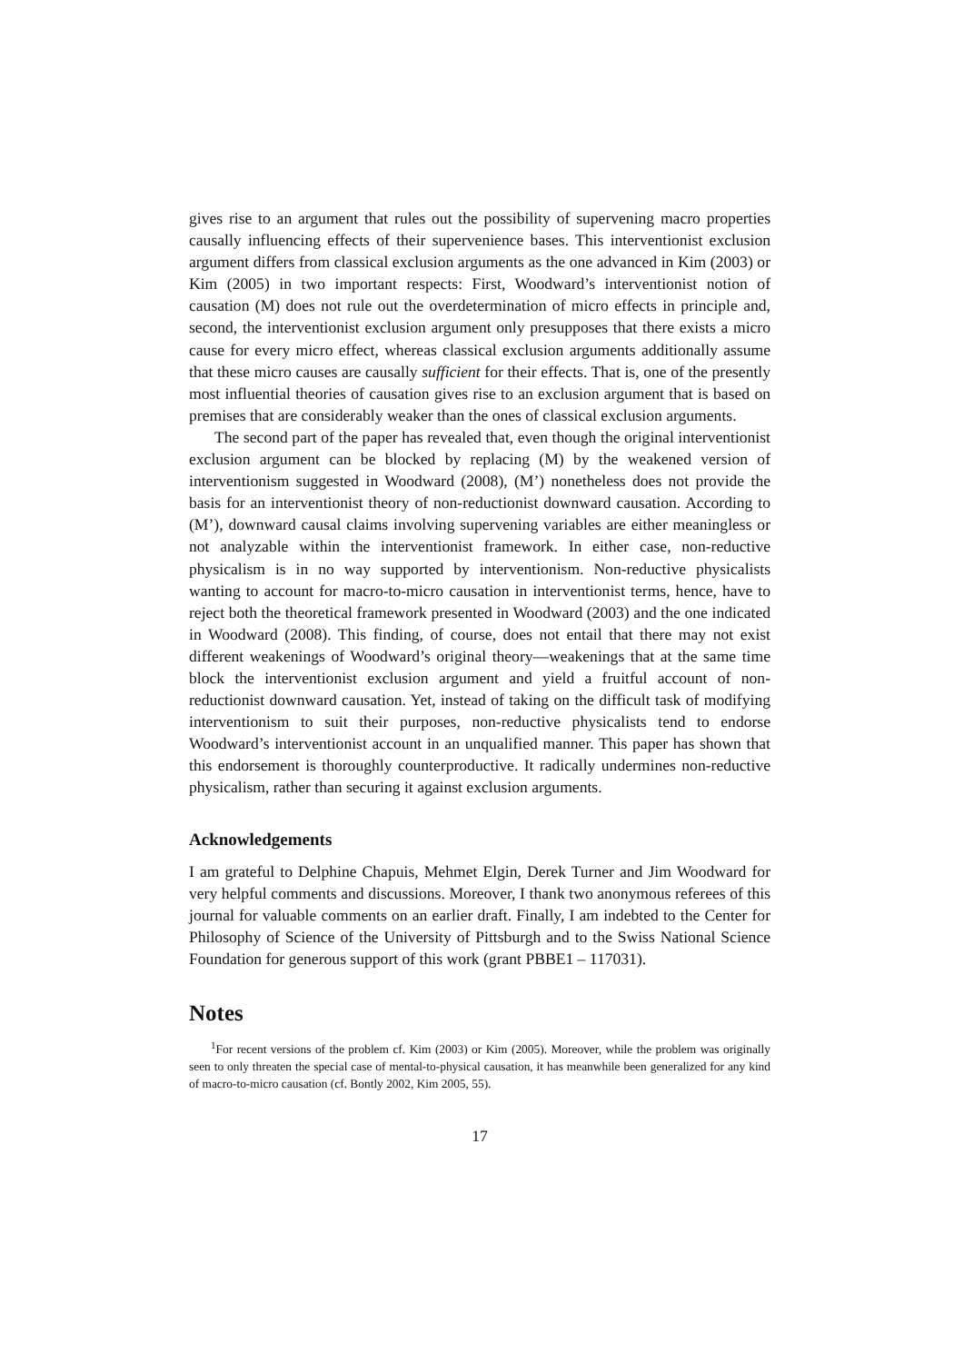gives rise to an argument that rules out the possibility of supervening macro properties causally influencing effects of their supervenience bases. This interventionist exclusion argument differs from classical exclusion arguments as the one advanced in Kim (2003) or Kim (2005) in two important respects: First, Woodward’s interventionist notion of causation (M) does not rule out the overdetermination of micro effects in principle and, second, the interventionist exclusion argument only presupposes that there exists a micro cause for every micro effect, whereas classical exclusion arguments additionally assume that these micro causes are causally sufficient for their effects. That is, one of the presently most influential theories of causation gives rise to an exclusion argument that is based on premises that are considerably weaker than the ones of classical exclusion arguments.
The second part of the paper has revealed that, even though the original interventionist exclusion argument can be blocked by replacing (M) by the weakened version of interventionism suggested in Woodward (2008), (M’) nonetheless does not provide the basis for an interventionist theory of non-reductionist downward causation. According to (M’), downward causal claims involving supervening variables are either meaningless or not analyzable within the interventionist framework. In either case, non-reductive physicalism is in no way supported by interventionism. Non-reductive physicalists wanting to account for macro-to-micro causation in interventionist terms, hence, have to reject both the theoretical framework presented in Woodward (2003) and the one indicated in Woodward (2008). This finding, of course, does not entail that there may not exist different weakenings of Woodward’s original theory—weakenings that at the same time block the interventionist exclusion argument and yield a fruitful account of non-reductionist downward causation. Yet, instead of taking on the difficult task of modifying interventionism to suit their purposes, non-reductive physicalists tend to endorse Woodward’s interventionist account in an unqualified manner. This paper has shown that this endorsement is thoroughly counterproductive. It radically undermines non-reductive physicalism, rather than securing it against exclusion arguments.
Acknowledgements
I am grateful to Delphine Chapuis, Mehmet Elgin, Derek Turner and Jim Woodward for very helpful comments and discussions. Moreover, I thank two anonymous referees of this journal for valuable comments on an earlier draft. Finally, I am indebted to the Center for Philosophy of Science of the University of Pittsburgh and to the Swiss National Science Foundation for generous support of this work (grant PBBE1 – 117031).
Notes
<sup>1</sup> For recent versions of the problem cf. Kim (2003) or Kim (2005). Moreover, while the problem was originally seen to only threaten the special case of mental-to-physical causation, it has meanwhile been generalized for any kind of macro-to-micro causation (cf. Bontly 2002, Kim 2005, 55).
17